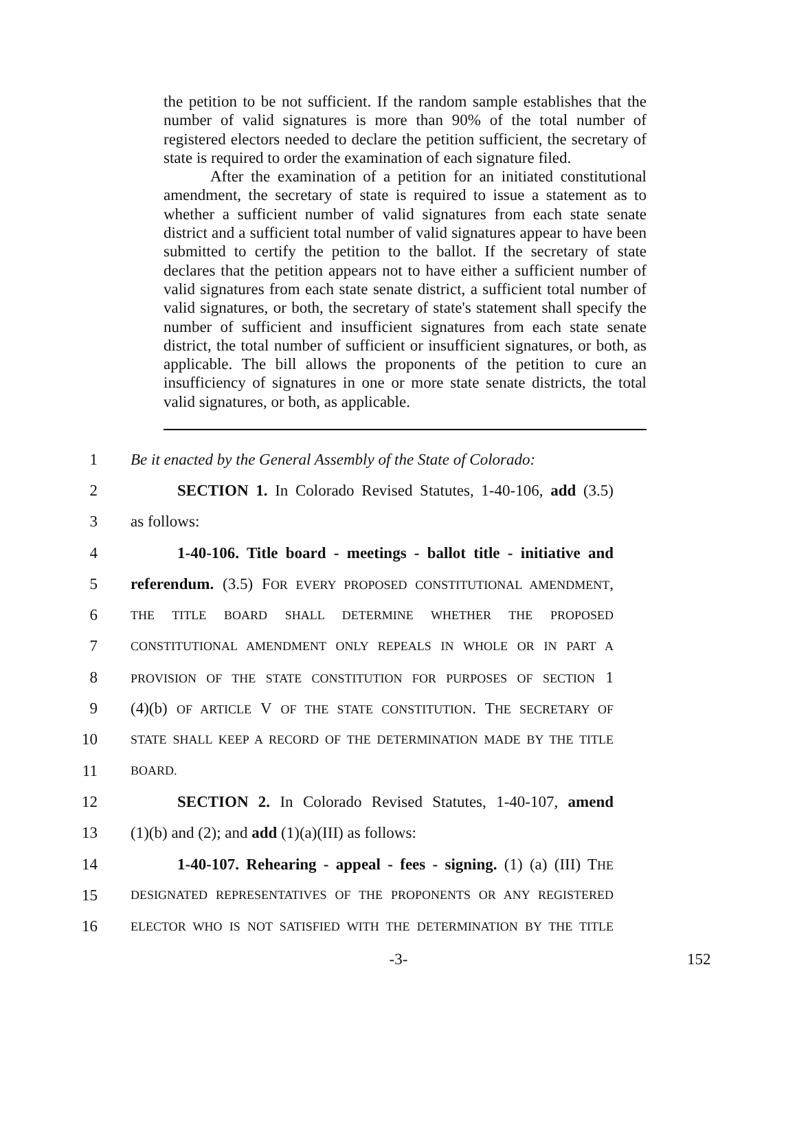the petition to be not sufficient. If the random sample establishes that the number of valid signatures is more than 90% of the total number of registered electors needed to declare the petition sufficient, the secretary of state is required to order the examination of each signature filed.
After the examination of a petition for an initiated constitutional amendment, the secretary of state is required to issue a statement as to whether a sufficient number of valid signatures from each state senate district and a sufficient total number of valid signatures appear to have been submitted to certify the petition to the ballot. If the secretary of state declares that the petition appears not to have either a sufficient number of valid signatures from each state senate district, a sufficient total number of valid signatures, or both, the secretary of state's statement shall specify the number of sufficient and insufficient signatures from each state senate district, the total number of sufficient or insufficient signatures, or both, as applicable. The bill allows the proponents of the petition to cure an insufficiency of signatures in one or more state senate districts, the total valid signatures, or both, as applicable.
1 Be it enacted by the General Assembly of the State of Colorado:
2 SECTION 1. In Colorado Revised Statutes, 1-40-106, add (3.5)
3 as follows:
4 1-40-106. Title board - meetings - ballot title - initiative and
5 referendum. (3.5) FOR EVERY PROPOSED CONSTITUTIONAL AMENDMENT,
6 THE TITLE BOARD SHALL DETERMINE WHETHER THE PROPOSED
7 CONSTITUTIONAL AMENDMENT ONLY REPEALS IN WHOLE OR IN PART A
8 PROVISION OF THE STATE CONSTITUTION FOR PURPOSES OF SECTION 1
9 (4)(b) OF ARTICLE V OF THE STATE CONSTITUTION. THE SECRETARY OF
10 STATE SHALL KEEP A RECORD OF THE DETERMINATION MADE BY THE TITLE
11 BOARD.
12 SECTION 2. In Colorado Revised Statutes, 1-40-107, amend
13 (1)(b) and (2); and add (1)(a)(III) as follows:
14 1-40-107. Rehearing - appeal - fees - signing. (1) (a) (III) THE
15 DESIGNATED REPRESENTATIVES OF THE PROPONENTS OR ANY REGISTERED
16 ELECTOR WHO IS NOT SATISFIED WITH THE DETERMINATION BY THE TITLE
-3- 152